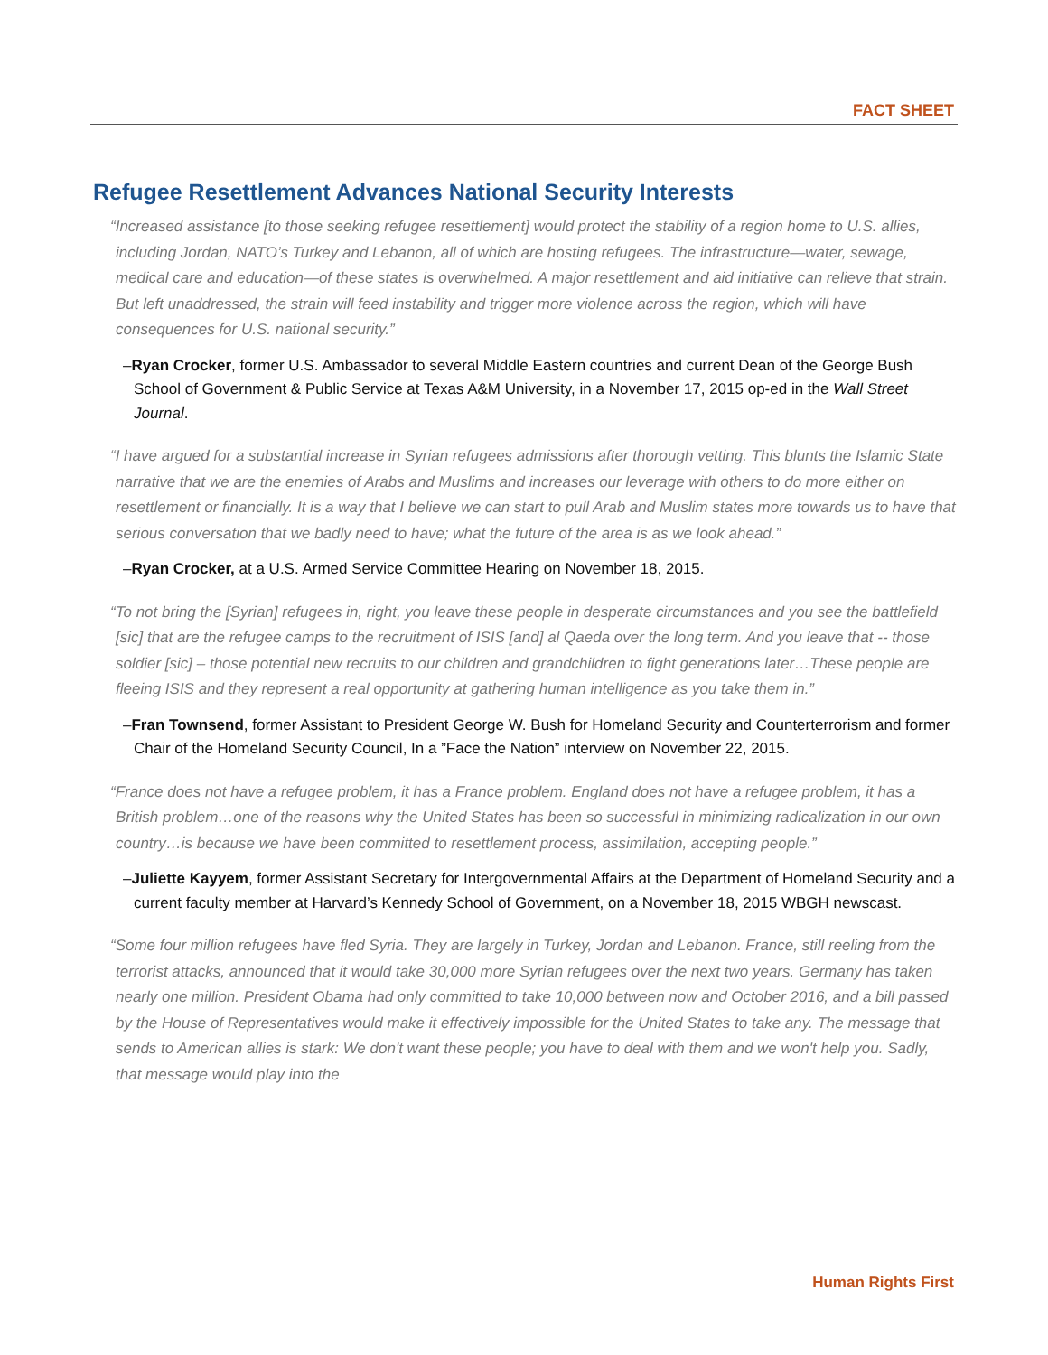FACT SHEET
Refugee Resettlement Advances National Security Interests
“Increased assistance [to those seeking refugee resettlement] would protect the stability of a region home to U.S. allies, including Jordan, NATO’s Turkey and Lebanon, all of which are hosting refugees. The infrastructure—water, sewage, medical care and education—of these states is overwhelmed. A major resettlement and aid initiative can relieve that strain. But left unaddressed, the strain will feed instability and trigger more violence across the region, which will have consequences for U.S. national security.”
–Ryan Crocker, former U.S. Ambassador to several Middle Eastern countries and current Dean of the George Bush School of Government & Public Service at Texas A&M University, in a November 17, 2015 op-ed in the Wall Street Journal.
“I have argued for a substantial increase in Syrian refugees admissions after thorough vetting. This blunts the Islamic State narrative that we are the enemies of Arabs and Muslims and increases our leverage with others to do more either on resettlement or financially. It is a way that I believe we can start to pull Arab and Muslim states more towards us to have that serious conversation that we badly need to have; what the future of the area is as we look ahead.”
–Ryan Crocker, at a U.S. Armed Service Committee Hearing on November 18, 2015.
“To not bring the [Syrian] refugees in, right, you leave these people in desperate circumstances and you see the battlefield [sic] that are the refugee camps to the recruitment of ISIS [and] al Qaeda over the long term. And you leave that -- those soldier [sic] – those potential new recruits to our children and grandchildren to fight generations later…These people are fleeing ISIS and they represent a real opportunity at gathering human intelligence as you take them in.”
–Fran Townsend, former Assistant to President George W. Bush for Homeland Security and Counterterrorism and former Chair of the Homeland Security Council, In a ”Face the Nation” interview on November 22, 2015.
“France does not have a refugee problem, it has a France problem. England does not have a refugee problem, it has a British problem…one of the reasons why the United States has been so successful in minimizing radicalization in our own country…is because we have been committed to resettlement process, assimilation, accepting people.”
–Juliette Kayyem, former Assistant Secretary for Intergovernmental Affairs at the Department of Homeland Security and a current faculty member at Harvard’s Kennedy School of Government, on a November 18, 2015 WBGH newscast.
“Some four million refugees have fled Syria. They are largely in Turkey, Jordan and Lebanon. France, still reeling from the terrorist attacks, announced that it would take 30,000 more Syrian refugees over the next two years. Germany has taken nearly one million. President Obama had only committed to take 10,000 between now and October 2016, and a bill passed by the House of Representatives would make it effectively impossible for the United States to take any. The message that sends to American allies is stark: We don't want these people; you have to deal with them and we won't help you. Sadly, that message would play into the
Human Rights First